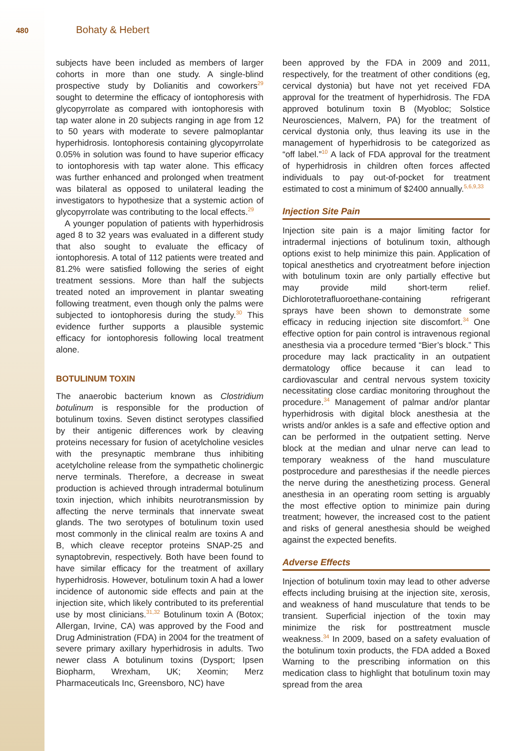480
Bohaty & Hebert
subjects have been included as members of larger cohorts in more than one study. A single-blind prospective study by Dolianitis and coworkers<sup>29</sup> sought to determine the efficacy of iontophoresis with glycopyrrolate as compared with iontophoresis with tap water alone in 20 subjects ranging in age from 12 to 50 years with moderate to severe palmoplantar hyperhidrosis. Iontophoresis containing glycopyrrolate 0.05% in solution was found to have superior efficacy to iontophoresis with tap water alone. This efficacy was further enhanced and prolonged when treatment was bilateral as opposed to unilateral leading the investigators to hypothesize that a systemic action of glycopyrrolate was contributing to the local effects.<sup>29</sup>
A younger population of patients with hyperhidrosis aged 8 to 32 years was evaluated in a different study that also sought to evaluate the efficacy of iontophoresis. A total of 112 patients were treated and 81.2% were satisfied following the series of eight treatment sessions. More than half the subjects treated noted an improvement in plantar sweating following treatment, even though only the palms were subjected to iontophoresis during the study.<sup>30</sup> This evidence further supports a plausible systemic efficacy for iontophoresis following local treatment alone.
BOTULINUM TOXIN
The anaerobic bacterium known as Clostridium botulinum is responsible for the production of botulinum toxins. Seven distinct serotypes classified by their antigenic differences work by cleaving proteins necessary for fusion of acetylcholine vesicles with the presynaptic membrane thus inhibiting acetylcholine release from the sympathetic cholinergic nerve terminals. Therefore, a decrease in sweat production is achieved through intradermal botulinum toxin injection, which inhibits neurotransmission by affecting the nerve terminals that innervate sweat glands. The two serotypes of botulinum toxin used most commonly in the clinical realm are toxins A and B, which cleave receptor proteins SNAP-25 and synaptobrevin, respectively. Both have been found to have similar efficacy for the treatment of axillary hyperhidrosis. However, botulinum toxin A had a lower incidence of autonomic side effects and pain at the injection site, which likely contributed to its preferential use by most clinicians.<sup>31,32</sup> Botulinum toxin A (Botox; Allergan, Irvine, CA) was approved by the Food and Drug Administration (FDA) in 2004 for the treatment of severe primary axillary hyperhidrosis in adults. Two newer class A botulinum toxins (Dysport; Ipsen Biopharm, Wrexham, UK; Xeomin; Merz Pharmaceuticals Inc, Greensboro, NC) have
been approved by the FDA in 2009 and 2011, respectively, for the treatment of other conditions (eg, cervical dystonia) but have not yet received FDA approval for the treatment of hyperhidrosis. The FDA approved botulinum toxin B (Myobloc; Solstice Neurosciences, Malvern, PA) for the treatment of cervical dystonia only, thus leaving its use in the management of hyperhidrosis to be categorized as “off label.”<sup>10</sup> A lack of FDA approval for the treatment of hyperhidrosis in children often forces affected individuals to pay out-of-pocket for treatment estimated to cost a minimum of $2400 annually.<sup>5,6,9,33</sup>
Injection Site Pain
Injection site pain is a major limiting factor for intradermal injections of botulinum toxin, although options exist to help minimize this pain. Application of topical anesthetics and cryotreatment before injection with botulinum toxin are only partially effective but may provide mild short-term relief. Dichlorotetrafluoroethane-containing refrigerant sprays have been shown to demonstrate some efficacy in reducing injection site discomfort.<sup>34</sup> One effective option for pain control is intravenous regional anesthesia via a procedure termed “Bier’s block.” This procedure may lack practicality in an outpatient dermatology office because it can lead to cardiovascular and central nervous system toxicity necessitating close cardiac monitoring throughout the procedure.<sup>34</sup> Management of palmar and/or plantar hyperhidrosis with digital block anesthesia at the wrists and/or ankles is a safe and effective option and can be performed in the outpatient setting. Nerve block at the median and ulnar nerve can lead to temporary weakness of the hand musculature postprocedure and paresthesias if the needle pierces the nerve during the anesthetizing process. General anesthesia in an operating room setting is arguably the most effective option to minimize pain during treatment; however, the increased cost to the patient and risks of general anesthesia should be weighed against the expected benefits.
Adverse Effects
Injection of botulinum toxin may lead to other adverse effects including bruising at the injection site, xerosis, and weakness of hand musculature that tends to be transient. Superficial injection of the toxin may minimize the risk for posttreatment muscle weakness.<sup>34</sup> In 2009, based on a safety evaluation of the botulinum toxin products, the FDA added a Boxed Warning to the prescribing information on this medication class to highlight that botulinum toxin may spread from the area